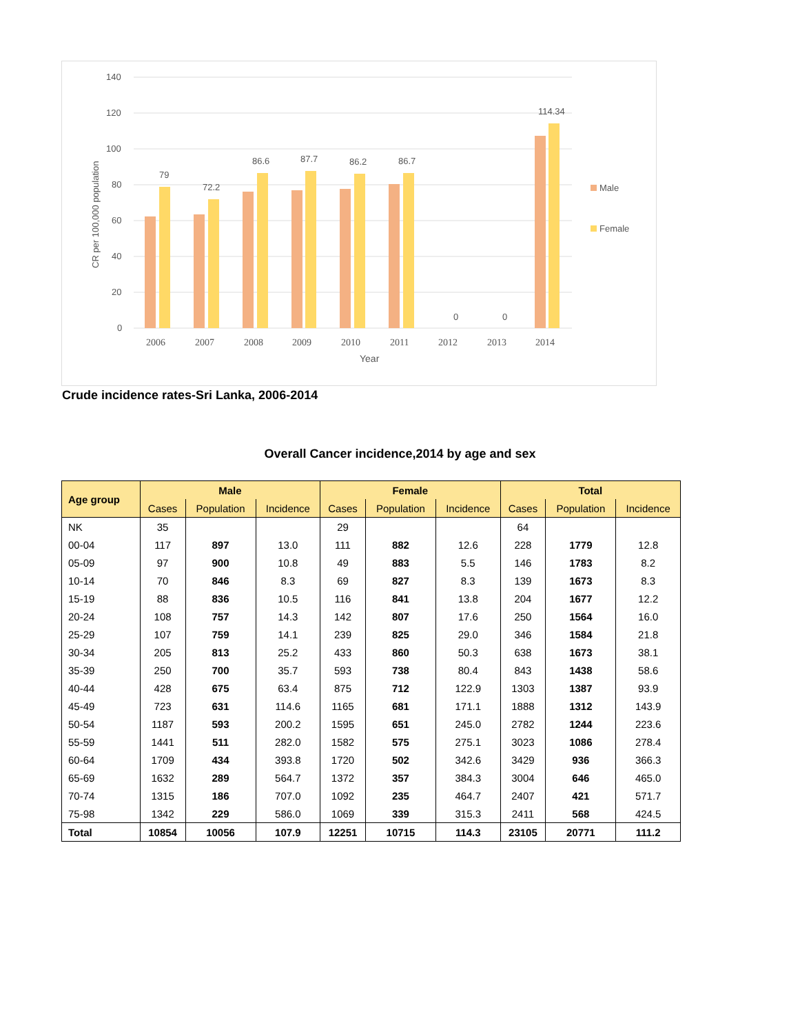140
120
100
80
60
40
20
0
CR per 100,000 population
79
72.2
86.6
87.7
86.2
86.7
0
0
114.34
2006
2007
2008
2009
2010
2011
2012
2013
2014
Year
Male
Female
Crude incidence rates-Sri Lanka, 2006-2014
Overall Cancer incidence,2014 by age and sex
| Age group | Male | | | Female | | | Total | | |
| --- | --- | --- | --- | --- | --- | --- | --- | --- | --- |
| | Cases | Population | Incidence | Cases | Population | Incidence | Cases | Population | Incidence |
| NK | 35 | | | 29 | | | 64 | | |
| 00-04 | 117 | 897 | 13.0 | 111 | 882 | 12.6 | 228 | 1779 | 12.8 |
| 05-09 | 97 | 900 | 10.8 | 49 | 883 | 5.5 | 146 | 1783 | 8.2 |
| 10-14 | 70 | 846 | 8.3 | 69 | 827 | 8.3 | 139 | 1673 | 8.3 |
| 15-19 | 88 | 836 | 10.5 | 116 | 841 | 13.8 | 204 | 1677 | 12.2 |
| 20-24 | 108 | 757 | 14.3 | 142 | 807 | 17.6 | 250 | 1564 | 16.0 |
| 25-29 | 107 | 759 | 14.1 | 239 | 825 | 29.0 | 346 | 1584 | 21.8 |
| 30-34 | 205 | 813 | 25.2 | 433 | 860 | 50.3 | 638 | 1673 | 38.1 |
| 35-39 | 250 | 700 | 35.7 | 593 | 738 | 80.4 | 843 | 1438 | 58.6 |
| 40-44 | 428 | 675 | 63.4 | 875 | 712 | 122.9 | 1303 | 1387 | 93.9 |
| 45-49 | 723 | 631 | 114.6 | 1165 | 681 | 171.1 | 1888 | 1312 | 143.9 |
| 50-54 | 1187 | 593 | 200.2 | 1595 | 651 | 245.0 | 2782 | 1244 | 223.6 |
| 55-59 | 1441 | 511 | 282.0 | 1582 | 575 | 275.1 | 3023 | 1086 | 278.4 |
| 60-64 | 1709 | 434 | 393.8 | 1720 | 502 | 342.6 | 3429 | 936 | 366.3 |
| 65-69 | 1632 | 289 | 564.7 | 1372 | 357 | 384.3 | 3004 | 646 | 465.0 |
| 70-74 | 1315 | 186 | 707.0 | 1092 | 235 | 464.7 | 2407 | 421 | 571.7 |
| 75-98 | 1342 | 229 | 586.0 | 1069 | 339 | 315.3 | 2411 | 568 | 424.5 |
| Total | 10854 | 10056 | 107.9 | 12251 | 10715 | 114.3 | 23105 | 20771 | 111.2 |